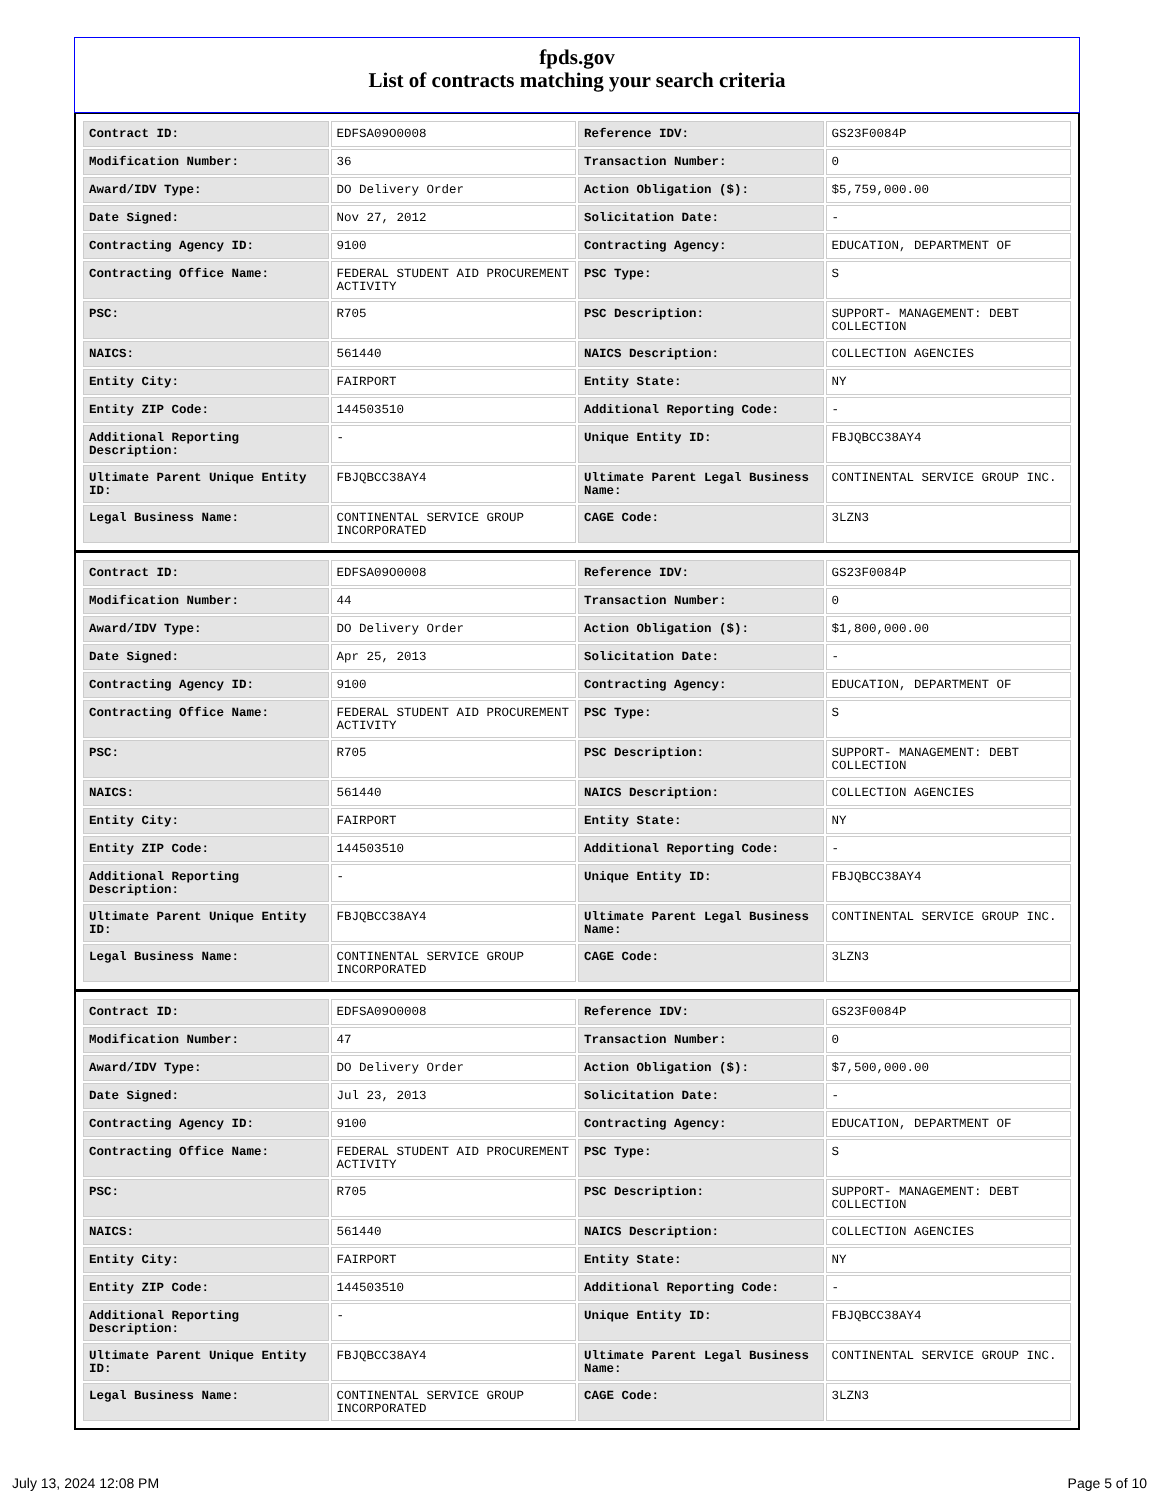fpds.gov
List of contracts matching your search criteria
| Contract ID: | EDFSA09O0008 | Reference IDV: | GS23F0084P |
| Modification Number: | 36 | Transaction Number: | 0 |
| Award/IDV Type: | DO Delivery Order | Action Obligation ($): | $5,759,000.00 |
| Date Signed: | Nov 27, 2012 | Solicitation Date: | - |
| Contracting Agency ID: | 9100 | Contracting Agency: | EDUCATION, DEPARTMENT OF |
| Contracting Office Name: | FEDERAL STUDENT AID PROCUREMENT ACTIVITY | PSC Type: | S |
| PSC: | R705 | PSC Description: | SUPPORT- MANAGEMENT: DEBT COLLECTION |
| NAICS: | 561440 | NAICS Description: | COLLECTION AGENCIES |
| Entity City: | FAIRPORT | Entity State: | NY |
| Entity ZIP Code: | 144503510 | Additional Reporting Code: | - |
| Additional Reporting Description: | - | Unique Entity ID: | FBJQBCC38AY4 |
| Ultimate Parent Unique Entity ID: | FBJQBCC38AY4 | Ultimate Parent Legal Business Name: | CONTINENTAL SERVICE GROUP INC. |
| Legal Business Name: | CONTINENTAL SERVICE GROUP INCORPORATED | CAGE Code: | 3LZN3 |
| Contract ID: | EDFSA09O0008 | Reference IDV: | GS23F0084P |
| Modification Number: | 44 | Transaction Number: | 0 |
| Award/IDV Type: | DO Delivery Order | Action Obligation ($): | $1,800,000.00 |
| Date Signed: | Apr 25, 2013 | Solicitation Date: | - |
| Contracting Agency ID: | 9100 | Contracting Agency: | EDUCATION, DEPARTMENT OF |
| Contracting Office Name: | FEDERAL STUDENT AID PROCUREMENT ACTIVITY | PSC Type: | S |
| PSC: | R705 | PSC Description: | SUPPORT- MANAGEMENT: DEBT COLLECTION |
| NAICS: | 561440 | NAICS Description: | COLLECTION AGENCIES |
| Entity City: | FAIRPORT | Entity State: | NY |
| Entity ZIP Code: | 144503510 | Additional Reporting Code: | - |
| Additional Reporting Description: | - | Unique Entity ID: | FBJQBCC38AY4 |
| Ultimate Parent Unique Entity ID: | FBJQBCC38AY4 | Ultimate Parent Legal Business Name: | CONTINENTAL SERVICE GROUP INC. |
| Legal Business Name: | CONTINENTAL SERVICE GROUP INCORPORATED | CAGE Code: | 3LZN3 |
| Contract ID: | EDFSA09O0008 | Reference IDV: | GS23F0084P |
| Modification Number: | 47 | Transaction Number: | 0 |
| Award/IDV Type: | DO Delivery Order | Action Obligation ($): | $7,500,000.00 |
| Date Signed: | Jul 23, 2013 | Solicitation Date: | - |
| Contracting Agency ID: | 9100 | Contracting Agency: | EDUCATION, DEPARTMENT OF |
| Contracting Office Name: | FEDERAL STUDENT AID PROCUREMENT ACTIVITY | PSC Type: | S |
| PSC: | R705 | PSC Description: | SUPPORT- MANAGEMENT: DEBT COLLECTION |
| NAICS: | 561440 | NAICS Description: | COLLECTION AGENCIES |
| Entity City: | FAIRPORT | Entity State: | NY |
| Entity ZIP Code: | 144503510 | Additional Reporting Code: | - |
| Additional Reporting Description: | - | Unique Entity ID: | FBJQBCC38AY4 |
| Ultimate Parent Unique Entity ID: | FBJQBCC38AY4 | Ultimate Parent Legal Business Name: | CONTINENTAL SERVICE GROUP INC. |
| Legal Business Name: | CONTINENTAL SERVICE GROUP INCORPORATED | CAGE Code: | 3LZN3 |
July 13, 2024 12:08 PM Page 5 of 10